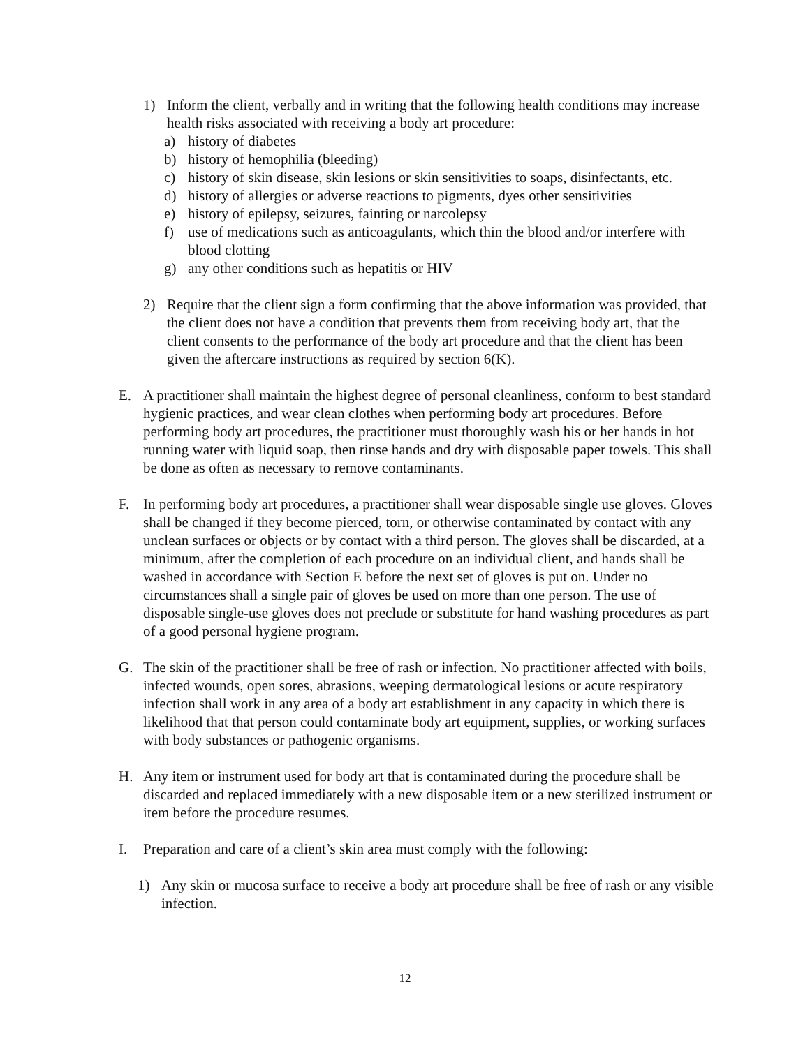1) Inform the client, verbally and in writing that the following health conditions may increase health risks associated with receiving a body art procedure:
a) history of diabetes
b) history of hemophilia (bleeding)
c) history of skin disease, skin lesions or skin sensitivities to soaps, disinfectants, etc.
d) history of allergies or adverse reactions to pigments, dyes other sensitivities
e) history of epilepsy, seizures, fainting or narcolepsy
f) use of medications such as anticoagulants, which thin the blood and/or interfere with blood clotting
g) any other conditions such as hepatitis or HIV
2) Require that the client sign a form confirming that the above information was provided, that the client does not have a condition that prevents them from receiving body art, that the client consents to the performance of the body art procedure and that the client has been given the aftercare instructions as required by section 6(K).
E. A practitioner shall maintain the highest degree of personal cleanliness, conform to best standard hygienic practices, and wear clean clothes when performing body art procedures. Before performing body art procedures, the practitioner must thoroughly wash his or her hands in hot running water with liquid soap, then rinse hands and dry with disposable paper towels. This shall be done as often as necessary to remove contaminants.
F. In performing body art procedures, a practitioner shall wear disposable single use gloves. Gloves shall be changed if they become pierced, torn, or otherwise contaminated by contact with any unclean surfaces or objects or by contact with a third person. The gloves shall be discarded, at a minimum, after the completion of each procedure on an individual client, and hands shall be washed in accordance with Section E before the next set of gloves is put on. Under no circumstances shall a single pair of gloves be used on more than one person. The use of disposable single-use gloves does not preclude or substitute for hand washing procedures as part of a good personal hygiene program.
G. The skin of the practitioner shall be free of rash or infection. No practitioner affected with boils, infected wounds, open sores, abrasions, weeping dermatological lesions or acute respiratory infection shall work in any area of a body art establishment in any capacity in which there is likelihood that that person could contaminate body art equipment, supplies, or working surfaces with body substances or pathogenic organisms.
H. Any item or instrument used for body art that is contaminated during the procedure shall be discarded and replaced immediately with a new disposable item or a new sterilized instrument or item before the procedure resumes.
I. Preparation and care of a client’s skin area must comply with the following:
1) Any skin or mucosa surface to receive a body art procedure shall be free of rash or any visible infection.
12